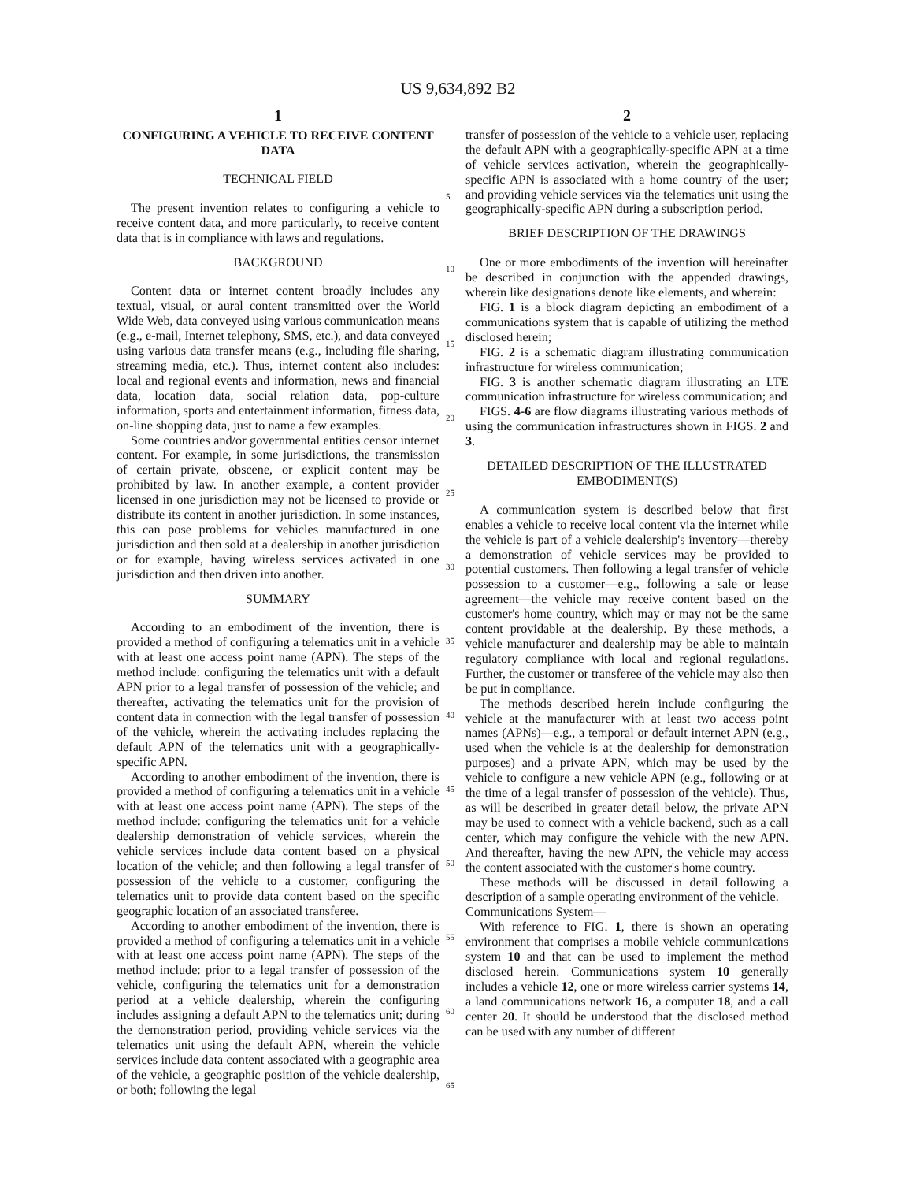US 9,634,892 B2
1
CONFIGURING A VEHICLE TO RECEIVE CONTENT DATA
TECHNICAL FIELD
The present invention relates to configuring a vehicle to receive content data, and more particularly, to receive content data that is in compliance with laws and regulations.
BACKGROUND
Content data or internet content broadly includes any textual, visual, or aural content transmitted over the World Wide Web, data conveyed using various communication means (e.g., e-mail, Internet telephony, SMS, etc.), and data conveyed using various data transfer means (e.g., including file sharing, streaming media, etc.). Thus, internet content also includes: local and regional events and information, news and financial data, location data, social relation data, pop-culture information, sports and entertainment information, fitness data, on-line shopping data, just to name a few examples.
Some countries and/or governmental entities censor internet content. For example, in some jurisdictions, the transmission of certain private, obscene, or explicit content may be prohibited by law. In another example, a content provider licensed in one jurisdiction may not be licensed to provide or distribute its content in another jurisdiction. In some instances, this can pose problems for vehicles manufactured in one jurisdiction and then sold at a dealership in another jurisdiction or for example, having wireless services activated in one jurisdiction and then driven into another.
SUMMARY
According to an embodiment of the invention, there is provided a method of configuring a telematics unit in a vehicle with at least one access point name (APN). The steps of the method include: configuring the telematics unit with a default APN prior to a legal transfer of possession of the vehicle; and thereafter, activating the telematics unit for the provision of content data in connection with the legal transfer of possession of the vehicle, wherein the activating includes replacing the default APN of the telematics unit with a geographically-specific APN.
According to another embodiment of the invention, there is provided a method of configuring a telematics unit in a vehicle with at least one access point name (APN). The steps of the method include: configuring the telematics unit for a vehicle dealership demonstration of vehicle services, wherein the vehicle services include data content based on a physical location of the vehicle; and then following a legal transfer of possession of the vehicle to a customer, configuring the telematics unit to provide data content based on the specific geographic location of an associated transferee.
According to another embodiment of the invention, there is provided a method of configuring a telematics unit in a vehicle with at least one access point name (APN). The steps of the method include: prior to a legal transfer of possession of the vehicle, configuring the telematics unit for a demonstration period at a vehicle dealership, wherein the configuring includes assigning a default APN to the telematics unit; during the demonstration period, providing vehicle services via the telematics unit using the default APN, wherein the vehicle services include data content associated with a geographic area of the vehicle, a geographic position of the vehicle dealership, or both; following the legal
5
10
15
20
25
30
35
40
45
50
55
60
65
2
transfer of possession of the vehicle to a vehicle user, replacing the default APN with a geographically-specific APN at a time of vehicle services activation, wherein the geographically-specific APN is associated with a home country of the user; and providing vehicle services via the telematics unit using the geographically-specific APN during a subscription period.
BRIEF DESCRIPTION OF THE DRAWINGS
One or more embodiments of the invention will hereinafter be described in conjunction with the appended drawings, wherein like designations denote like elements, and wherein:
FIG. 1 is a block diagram depicting an embodiment of a communications system that is capable of utilizing the method disclosed herein;
FIG. 2 is a schematic diagram illustrating communication infrastructure for wireless communication;
FIG. 3 is another schematic diagram illustrating an LTE communication infrastructure for wireless communication; and
FIGS. 4-6 are flow diagrams illustrating various methods of using the communication infrastructures shown in FIGS. 2 and 3.
DETAILED DESCRIPTION OF THE ILLUSTRATED EMBODIMENT(S)
A communication system is described below that first enables a vehicle to receive local content via the internet while the vehicle is part of a vehicle dealership's inventory—thereby a demonstration of vehicle services may be provided to potential customers. Then following a legal transfer of vehicle possession to a customer—e.g., following a sale or lease agreement—the vehicle may receive content based on the customer's home country, which may or may not be the same content providable at the dealership. By these methods, a vehicle manufacturer and dealership may be able to maintain regulatory compliance with local and regional regulations. Further, the customer or transferee of the vehicle may also then be put in compliance.
The methods described herein include configuring the vehicle at the manufacturer with at least two access point names (APNs)—e.g., a temporal or default internet APN (e.g., used when the vehicle is at the dealership for demonstration purposes) and a private APN, which may be used by the vehicle to configure a new vehicle APN (e.g., following or at the time of a legal transfer of possession of the vehicle). Thus, as will be described in greater detail below, the private APN may be used to connect with a vehicle backend, such as a call center, which may configure the vehicle with the new APN. And thereafter, having the new APN, the vehicle may access the content associated with the customer's home country.
These methods will be discussed in detail following a description of a sample operating environment of the vehicle.
Communications System—
With reference to FIG. 1, there is shown an operating environment that comprises a mobile vehicle communications system 10 and that can be used to implement the method disclosed herein. Communications system 10 generally includes a vehicle 12, one or more wireless carrier systems 14, a land communications network 16, a computer 18, and a call center 20. It should be understood that the disclosed method can be used with any number of different